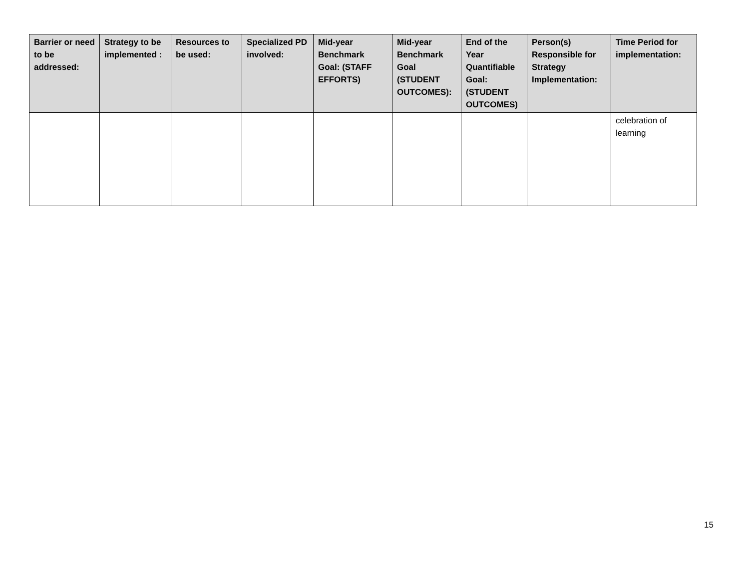| Barrier or need to be addressed: | Strategy to be implemented : | Resources to be used: | Specialized PD involved: | Mid-year Benchmark Goal: (STAFF EFFORTS) | Mid-year Benchmark Goal (STUDENT OUTCOMES): | End of the Year Quantifiable Goal: (STUDENT OUTCOMES) | Person(s) Responsible for Strategy Implementation: | Time Period for implementation: |
| --- | --- | --- | --- | --- | --- | --- | --- | --- |
| | | | | | | | | celebration of learning |
15